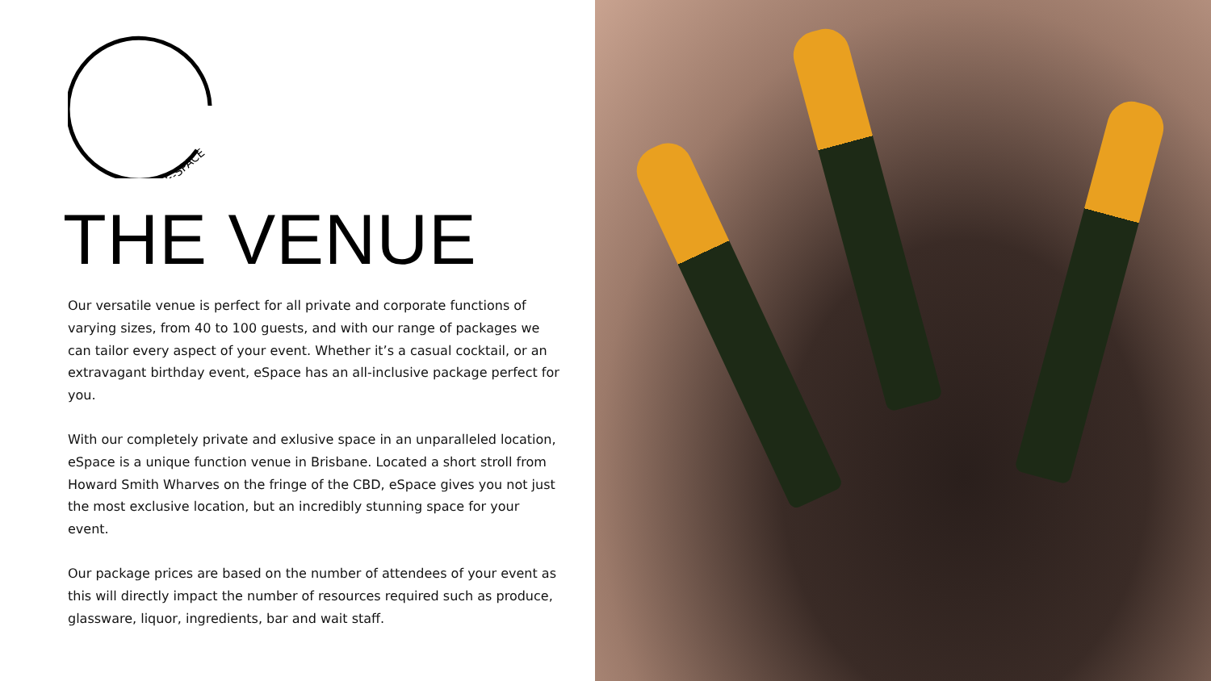E-SPACE
THE VENUE
Our versatile venue is perfect for all private and corporate functions of varying sizes, from 40 to 100 guests, and with our range of packages we can tailor every aspect of your event. Whether it’s a casual cocktail, or an extravagant birthday event, eSpace has an all-inclusive package perfect for you.
With our completely private and exlusive space in an unparalleled location, eSpace is a unique function venue in Brisbane. Located a short stroll from Howard Smith Wharves on the fringe of the CBD, eSpace gives you not just the most exclusive location, but an incredibly stunning space for your event.
Our package prices are based on the number of attendees of your event as this will directly impact the number of resources required such as produce, glassware, liquor, ingredients, bar and wait staff.